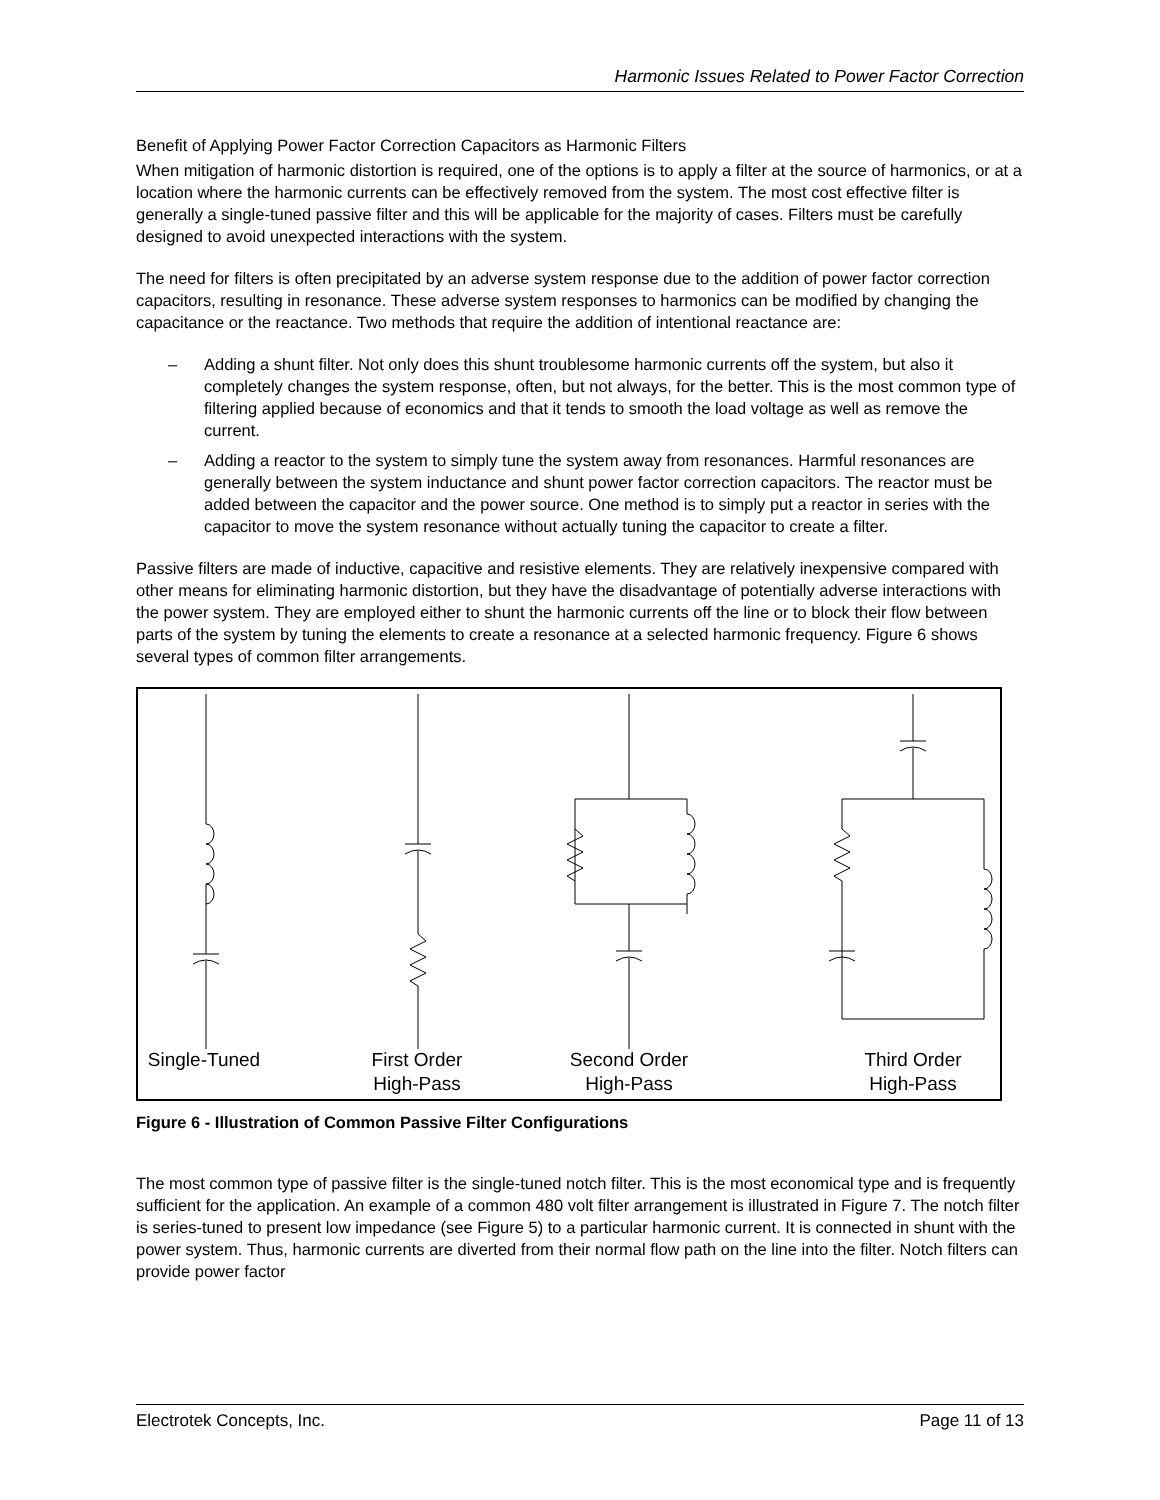Harmonic Issues Related to Power Factor Correction
Benefit of Applying Power Factor Correction Capacitors as Harmonic Filters
When mitigation of harmonic distortion is required, one of the options is to apply a filter at the source of harmonics, or at a location where the harmonic currents can be effectively removed from the system. The most cost effective filter is generally a single-tuned passive filter and this will be applicable for the majority of cases. Filters must be carefully designed to avoid unexpected interactions with the system.
The need for filters is often precipitated by an adverse system response due to the addition of power factor correction capacitors, resulting in resonance. These adverse system responses to harmonics can be modified by changing the capacitance or the reactance. Two methods that require the addition of intentional reactance are:
– Adding a shunt filter. Not only does this shunt troublesome harmonic currents off the system, but also it completely changes the system response, often, but not always, for the better. This is the most common type of filtering applied because of economics and that it tends to smooth the load voltage as well as remove the current.
– Adding a reactor to the system to simply tune the system away from resonances. Harmful resonances are generally between the system inductance and shunt power factor correction capacitors. The reactor must be added between the capacitor and the power source. One method is to simply put a reactor in series with the capacitor to move the system resonance without actually tuning the capacitor to create a filter.
Passive filters are made of inductive, capacitive and resistive elements. They are relatively inexpensive compared with other means for eliminating harmonic distortion, but they have the disadvantage of potentially adverse interactions with the power system. They are employed either to shunt the harmonic currents off the line or to block their flow between parts of the system by tuning the elements to create a resonance at a selected harmonic frequency. Figure 6 shows several types of common filter arrangements.
Single-Tuned
First Order
High-Pass
Second Order
High-Pass
Third Order
High-Pass
Figure 6 - Illustration of Common Passive Filter Configurations
The most common type of passive filter is the single-tuned notch filter. This is the most economical type and is frequently sufficient for the application. An example of a common 480 volt filter arrangement is illustrated in Figure 7. The notch filter is series-tuned to present low impedance (see Figure 5) to a particular harmonic current. It is connected in shunt with the power system. Thus, harmonic currents are diverted from their normal flow path on the line into the filter. Notch filters can provide power factor
Electrotek Concepts, Inc. Page 11 of 13